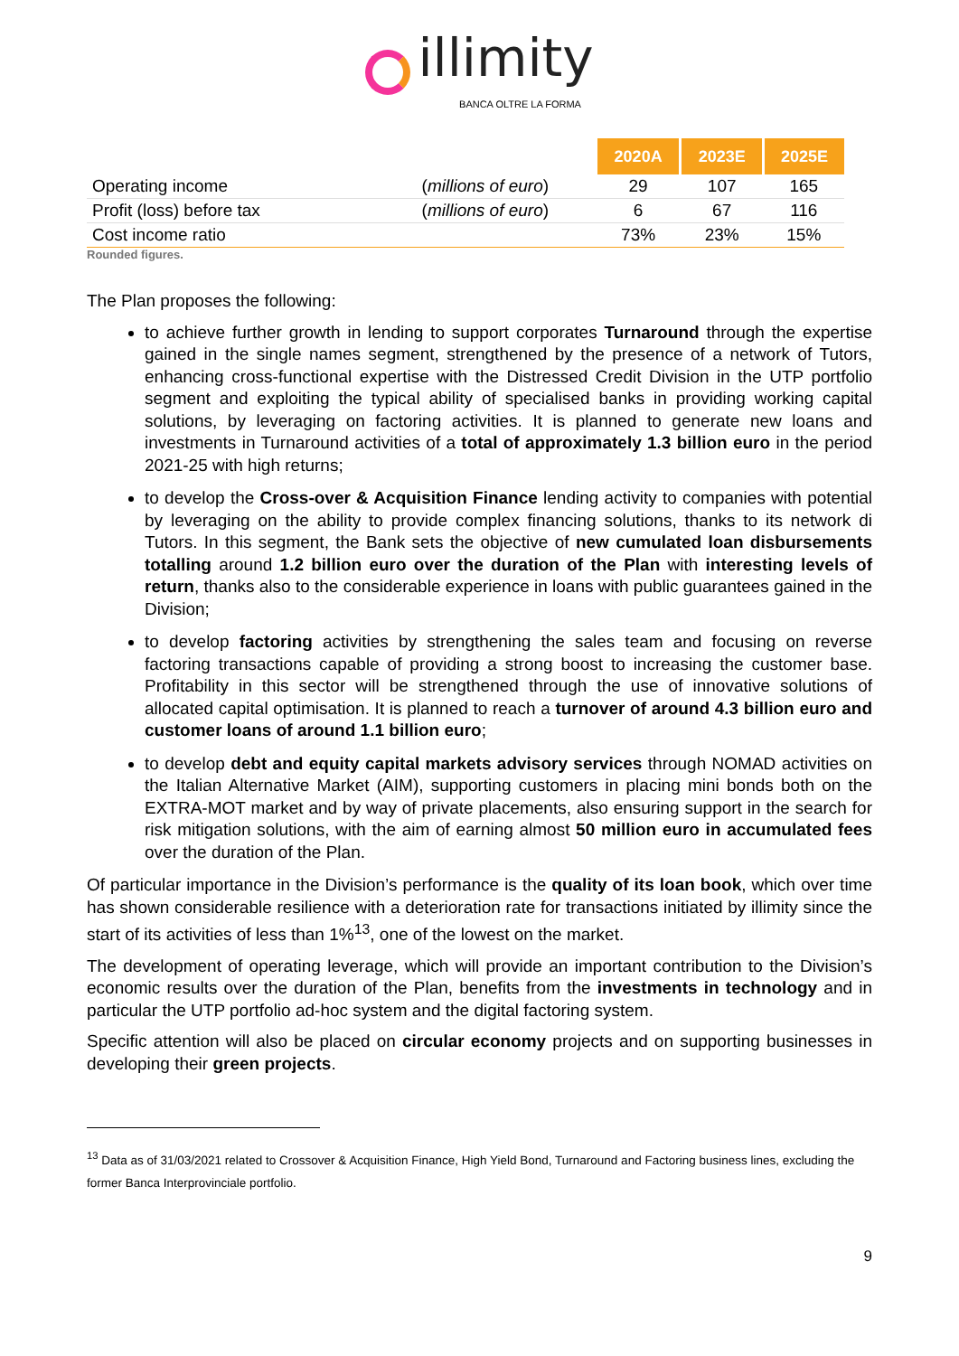illimity
BANCA OLTRE LA FORMA
| | | 2020A | 2023E | 2025E |
| Operating income | ( millions of euro ) | 29 | 107 | 165 |
| Profit (loss) before tax | ( millions of euro ) | 6 | 67 | 116 |
| Cost income ratio | | 73% | 23% | 15% |
Rounded figures.
The Plan proposes the following:
to achieve further growth in lending to support corporates Turnaround through the expertise gained in the single names segment, strengthened by the presence of a network of Tutors, enhancing cross-functional expertise with the Distressed Credit Division in the UTP portfolio segment and exploiting the typical ability of specialised banks in providing working capital solutions, by leveraging on factoring activities. It is planned to generate new loans and investments in Turnaround activities of a total of approximately 1.3 billion euro in the period 2021-25 with high returns;
to develop the Cross-over & Acquisition Finance lending activity to companies with potential by leveraging on the ability to provide complex financing solutions, thanks to its network di Tutors. In this segment, the Bank sets the objective of new cumulated loan disbursements totalling around 1.2 billion euro over the duration of the Plan with interesting levels of return, thanks also to the considerable experience in loans with public guarantees gained in the Division;
to develop factoring activities by strengthening the sales team and focusing on reverse factoring transactions capable of providing a strong boost to increasing the customer base. Profitability in this sector will be strengthened through the use of innovative solutions of allocated capital optimisation. It is planned to reach a turnover of around 4.3 billion euro and customer loans of around 1.1 billion euro;
to develop debt and equity capital markets advisory services through NOMAD activities on the Italian Alternative Market (AIM), supporting customers in placing mini bonds both on the EXTRA-MOT market and by way of private placements, also ensuring support in the search for risk mitigation solutions, with the aim of earning almost 50 million euro in accumulated fees over the duration of the Plan.
Of particular importance in the Division’s performance is the quality of its loan book, which over time has shown considerable resilience with a deterioration rate for transactions initiated by illimity since the start of its activities of less than 1%<sup>13</sup>, one of the lowest on the market.
The development of operating leverage, which will provide an important contribution to the Division’s economic results over the duration of the Plan, benefits from the investments in technology and in particular the UTP portfolio ad-hoc system and the digital factoring system.
Specific attention will also be placed on circular economy projects and on supporting businesses in developing their green projects.
<sup>13</sup> Data as of 31/03/2021 related to Crossover & Acquisition Finance, High Yield Bond, Turnaround and Factoring business lines, excluding the former Banca Interprovinciale portfolio.
9